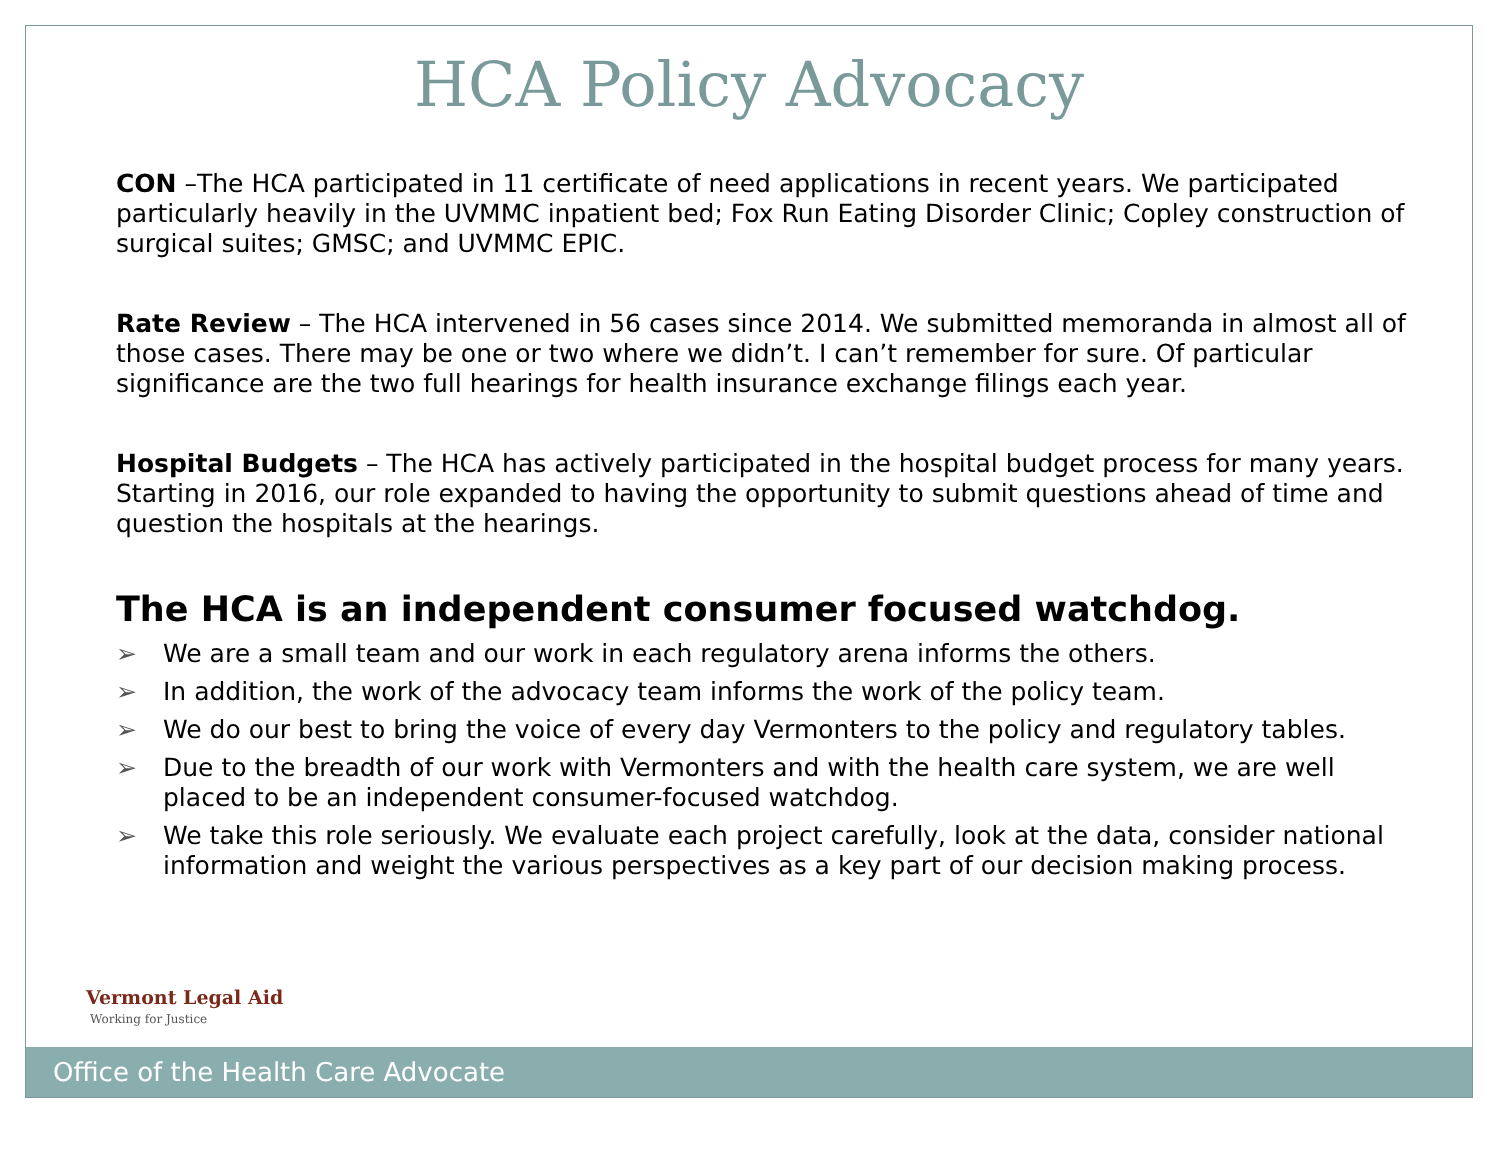HCA Policy Advocacy
CON –The HCA participated in 11 certificate of need applications in recent years. We participated particularly heavily in the UVMMC inpatient bed; Fox Run Eating Disorder Clinic; Copley construction of surgical suites; GMSC; and UVMMC EPIC.
Rate Review – The HCA intervened in 56 cases since 2014. We submitted memoranda in almost all of those cases. There may be one or two where we didn’t. I can’t remember for sure. Of particular significance are the two full hearings for health insurance exchange filings each year.
Hospital Budgets – The HCA has actively participated in the hospital budget process for many years. Starting in 2016, our role expanded to having the opportunity to submit questions ahead of time and question the hospitals at the hearings.
The HCA is an independent consumer focused watchdog.
➢ We are a small team and our work in each regulatory arena informs the others.
➢ In addition, the work of the advocacy team informs the work of the policy team.
➢ We do our best to bring the voice of every day Vermonters to the policy and regulatory tables.
➢ Due to the breadth of our work with Vermonters and with the health care system, we are well placed to be an independent consumer-focused watchdog.
➢ We take this role seriously. We evaluate each project carefully, look at the data, consider national information and weight the various perspectives as a key part of our decision making process.
Vermont Legal Aid
Working for Justice
Office of the Health Care Advocate